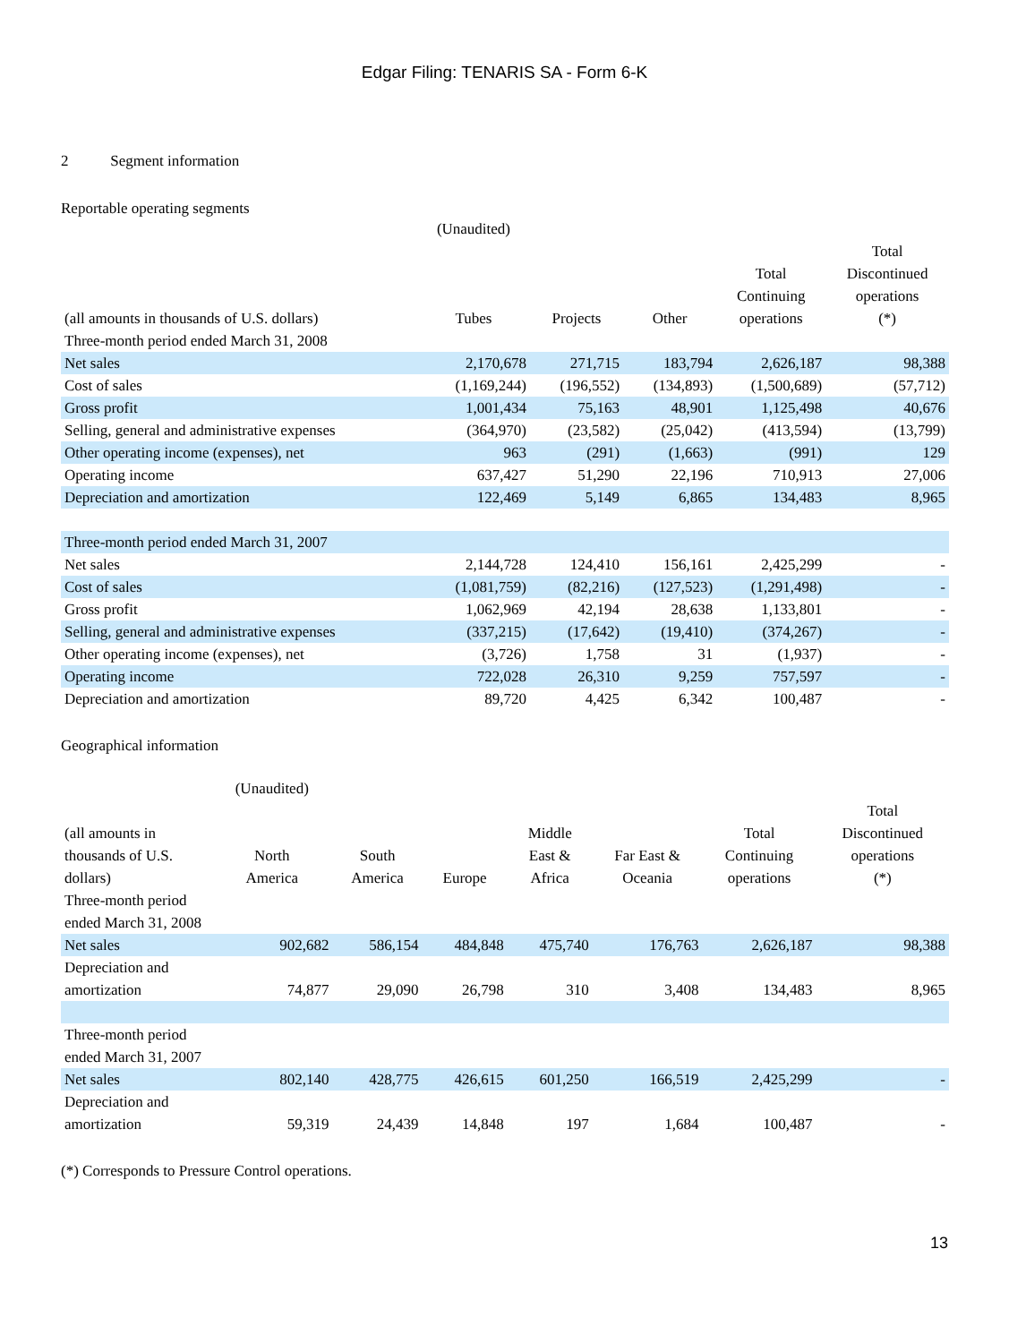Edgar Filing: TENARIS SA - Form 6-K
2 Segment information
Reportable operating segments
| | (Unaudited) | | | | |
| (all amounts in thousands of U.S. dollars) | Tubes | Projects | Other | Total Continuing operations | Total Discontinued operations (*) |
| Three-month period ended March 31, 2008 | | | | | |
| Net sales | 2,170,678 | 271,715 | 183,794 | 2,626,187 | 98,388 |
| Cost of sales | (1,169,244) | (196,552) | (134,893) | (1,500,689) | (57,712) |
| Gross profit | 1,001,434 | 75,163 | 48,901 | 1,125,498 | 40,676 |
| Selling, general and administrative expenses | (364,970) | (23,582) | (25,042) | (413,594) | (13,799) |
| Other operating income (expenses), net | 963 | (291) | (1,663) | (991) | 129 |
| Operating income | 637,427 | 51,290 | 22,196 | 710,913 | 27,006 |
| Depreciation and amortization | 122,469 | 5,149 | 6,865 | 134,483 | 8,965 |
| Three-month period ended March 31, 2007 | | | | | |
| Net sales | 2,144,728 | 124,410 | 156,161 | 2,425,299 | - |
| Cost of sales | (1,081,759) | (82,216) | (127,523) | (1,291,498) | - |
| Gross profit | 1,062,969 | 42,194 | 28,638 | 1,133,801 | - |
| Selling, general and administrative expenses | (337,215) | (17,642) | (19,410) | (374,267) | - |
| Other operating income (expenses), net | (3,726) | 1,758 | 31 | (1,937) | - |
| Operating income | 722,028 | 26,310 | 9,259 | 757,597 | - |
| Depreciation and amortization | 89,720 | 4,425 | 6,342 | 100,487 | - |
Geographical information
| | (Unaudited) | | | | | | |
| (all amounts in thousands of U.S. dollars) | North America | South America | Europe | Middle East & Africa | Far East & Oceania | Total Continuing operations | Total Discontinued operations (*) |
| Three-month period ended March 31, 2008 | | | | | | | |
| Net sales | 902,682 | 586,154 | 484,848 | 475,740 | 176,763 | 2,626,187 | 98,388 |
| Depreciation and amortization | 74,877 | 29,090 | 26,798 | 310 | 3,408 | 134,483 | 8,965 |
| Three-month period ended March 31, 2007 | | | | | | | |
| Net sales | 802,140 | 428,775 | 426,615 | 601,250 | 166,519 | 2,425,299 | - |
| Depreciation and amortization | 59,319 | 24,439 | 14,848 | 197 | 1,684 | 100,487 | - |
(*) Corresponds to Pressure Control operations.
13